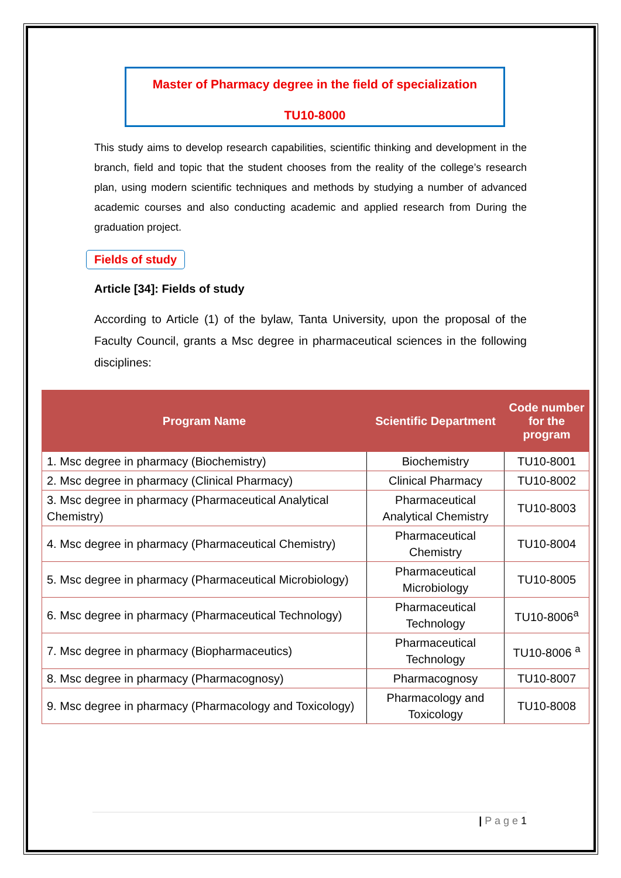Master of Pharmacy degree in the field of specialization
TU10-8000
This study aims to develop research capabilities, scientific thinking and development in the branch, field and topic that the student chooses from the reality of the college’s research plan, using modern scientific techniques and methods by studying a number of advanced academic courses and also conducting academic and applied research from During the graduation project.
Fields of study
Article [34]: Fields of study
According to Article (1) of the bylaw, Tanta University, upon the proposal of the Faculty Council, grants a Msc degree in pharmaceutical sciences in the following disciplines:
| Program Name | Scientific Department | Code number for the program |
| --- | --- | --- |
| 1. Msc degree in pharmacy (Biochemistry) | Biochemistry | TU10-8001 |
| 2. Msc degree in pharmacy (Clinical Pharmacy) | Clinical Pharmacy | TU10-8002 |
| 3. Msc degree in pharmacy (Pharmaceutical Analytical Chemistry) | Pharmaceutical Analytical Chemistry | TU10-8003 |
| 4. Msc degree in pharmacy (Pharmaceutical Chemistry) | Pharmaceutical Chemistry | TU10-8004 |
| 5. Msc degree in pharmacy (Pharmaceutical Microbiology) | Pharmaceutical Microbiology | TU10-8005 |
| 6. Msc degree in pharmacy (Pharmaceutical Technology) | Pharmaceutical Technology | TU10-8006<sup>a</sup> |
| 7. Msc degree in pharmacy (Biopharmaceutics) | Pharmaceutical Technology | TU10-8006 <sup>a</sup> |
| 8. Msc degree in pharmacy (Pharmacognosy) | Pharmacognosy | TU10-8007 |
| 9. Msc degree in pharmacy (Pharmacology and Toxicology) | Pharmacology and Toxicology | TU10-8008 |
| P a g e 1